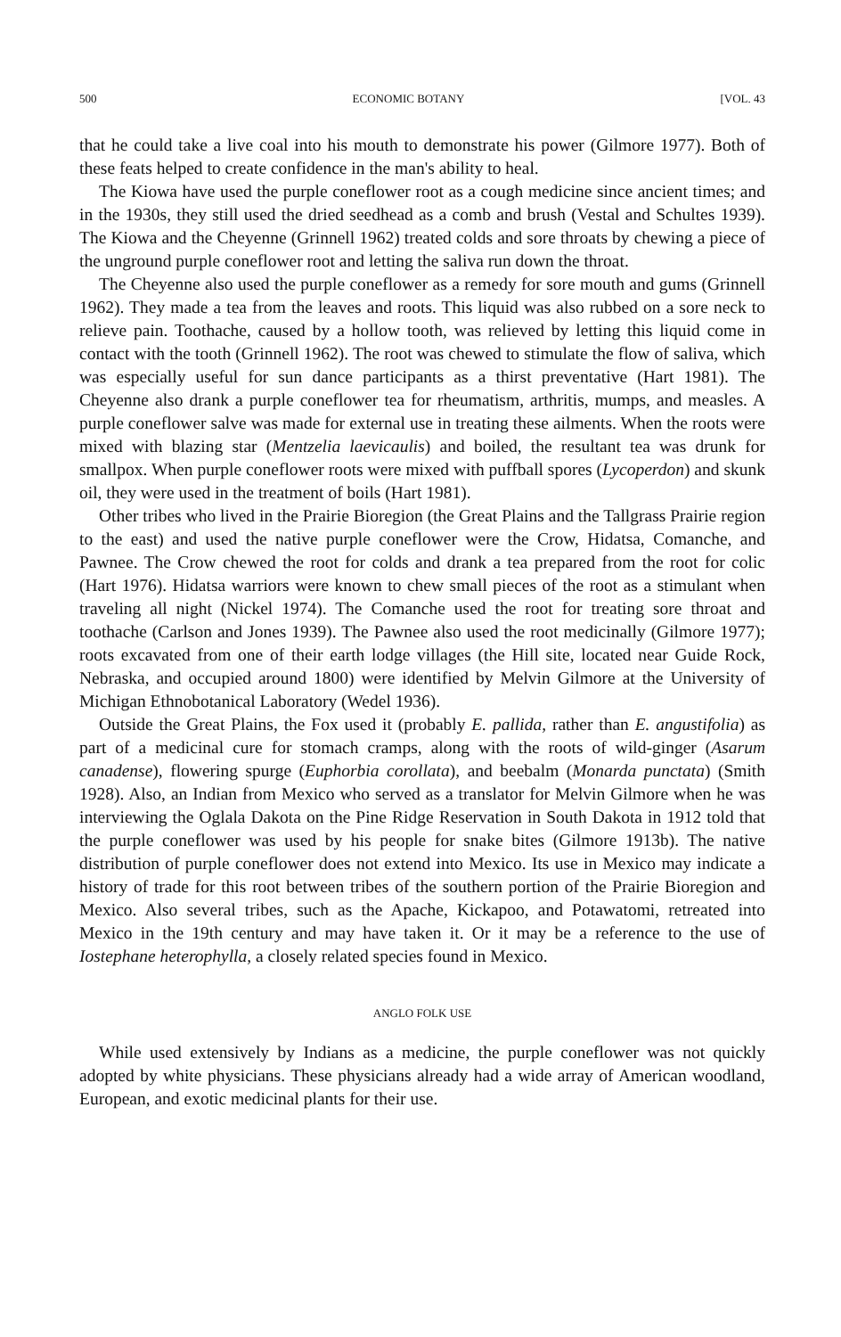500 ECONOMIC BOTANY [VOL. 43
that he could take a live coal into his mouth to demonstrate his power (Gilmore 1977). Both of these feats helped to create confidence in the man's ability to heal.
The Kiowa have used the purple coneflower root as a cough medicine since ancient times; and in the 1930s, they still used the dried seedhead as a comb and brush (Vestal and Schultes 1939). The Kiowa and the Cheyenne (Grinnell 1962) treated colds and sore throats by chewing a piece of the unground purple coneflower root and letting the saliva run down the throat.
The Cheyenne also used the purple coneflower as a remedy for sore mouth and gums (Grinnell 1962). They made a tea from the leaves and roots. This liquid was also rubbed on a sore neck to relieve pain. Toothache, caused by a hollow tooth, was relieved by letting this liquid come in contact with the tooth (Grinnell 1962). The root was chewed to stimulate the flow of saliva, which was especially useful for sun dance participants as a thirst preventative (Hart 1981). The Cheyenne also drank a purple coneflower tea for rheumatism, arthritis, mumps, and measles. A purple coneflower salve was made for external use in treating these ailments. When the roots were mixed with blazing star (Mentzelia laevicaulis) and boiled, the resultant tea was drunk for smallpox. When purple coneflower roots were mixed with puffball spores (Lycoperdon) and skunk oil, they were used in the treatment of boils (Hart 1981).
Other tribes who lived in the Prairie Bioregion (the Great Plains and the Tallgrass Prairie region to the east) and used the native purple coneflower were the Crow, Hidatsa, Comanche, and Pawnee. The Crow chewed the root for colds and drank a tea prepared from the root for colic (Hart 1976). Hidatsa warriors were known to chew small pieces of the root as a stimulant when traveling all night (Nickel 1974). The Comanche used the root for treating sore throat and toothache (Carlson and Jones 1939). The Pawnee also used the root medicinally (Gilmore 1977); roots excavated from one of their earth lodge villages (the Hill site, located near Guide Rock, Nebraska, and occupied around 1800) were identified by Melvin Gilmore at the University of Michigan Ethnobotanical Laboratory (Wedel 1936).
Outside the Great Plains, the Fox used it (probably E. pallida, rather than E. angustifolia) as part of a medicinal cure for stomach cramps, along with the roots of wild-ginger (Asarum canadense), flowering spurge (Euphorbia corollata), and beebalm (Monarda punctata) (Smith 1928). Also, an Indian from Mexico who served as a translator for Melvin Gilmore when he was interviewing the Oglala Dakota on the Pine Ridge Reservation in South Dakota in 1912 told that the purple coneflower was used by his people for snake bites (Gilmore 1913b). The native distribution of purple coneflower does not extend into Mexico. Its use in Mexico may indicate a history of trade for this root between tribes of the southern portion of the Prairie Bioregion and Mexico. Also several tribes, such as the Apache, Kickapoo, and Potawatomi, retreated into Mexico in the 19th century and may have taken it. Or it may be a reference to the use of Iostephane heterophylla, a closely related species found in Mexico.
ANGLO FOLK USE
While used extensively by Indians as a medicine, the purple coneflower was not quickly adopted by white physicians. These physicians already had a wide array of American woodland, European, and exotic medicinal plants for their use.